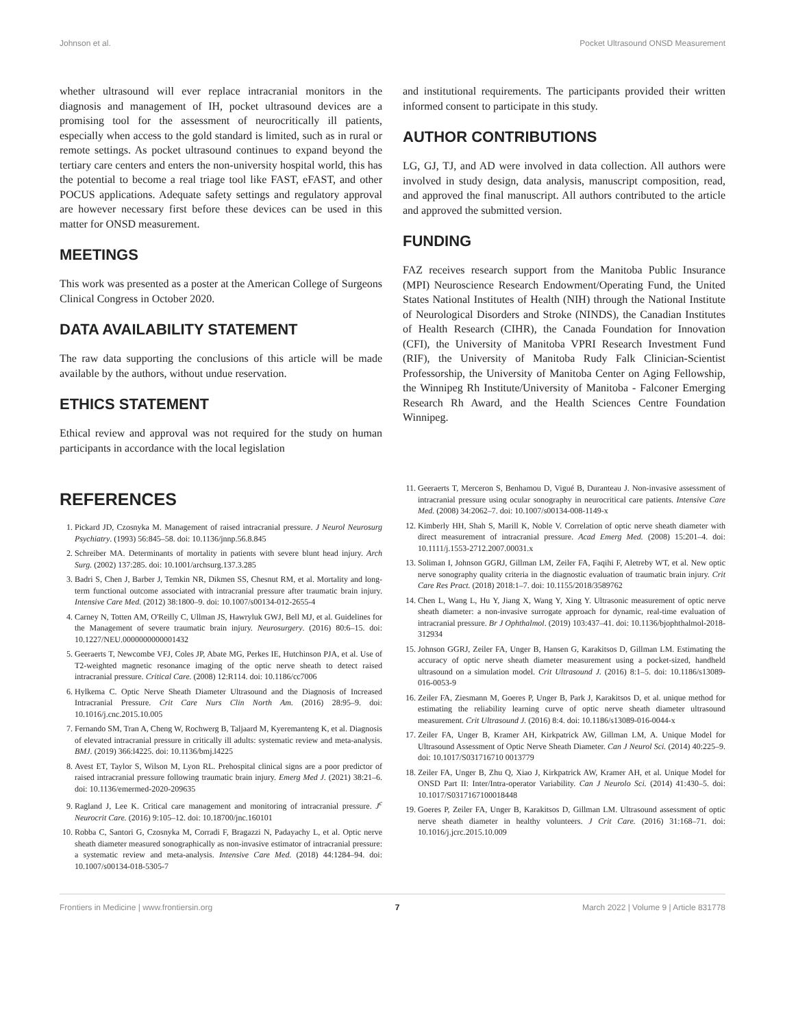Johnson et al. Pocket Ultrasound ONSD Measurement
whether ultrasound will ever replace intracranial monitors in the diagnosis and management of IH, pocket ultrasound devices are a promising tool for the assessment of neurocritically ill patients, especially when access to the gold standard is limited, such as in rural or remote settings. As pocket ultrasound continues to expand beyond the tertiary care centers and enters the non-university hospital world, this has the potential to become a real triage tool like FAST, eFAST, and other POCUS applications. Adequate safety settings and regulatory approval are however necessary first before these devices can be used in this matter for ONSD measurement.
MEETINGS
This work was presented as a poster at the American College of Surgeons Clinical Congress in October 2020.
DATA AVAILABILITY STATEMENT
The raw data supporting the conclusions of this article will be made available by the authors, without undue reservation.
ETHICS STATEMENT
Ethical review and approval was not required for the study on human participants in accordance with the local legislation
and institutional requirements. The participants provided their written informed consent to participate in this study.
AUTHOR CONTRIBUTIONS
LG, GJ, TJ, and AD were involved in data collection. All authors were involved in study design, data analysis, manuscript composition, read, and approved the final manuscript. All authors contributed to the article and approved the submitted version.
FUNDING
FAZ receives research support from the Manitoba Public Insurance (MPI) Neuroscience Research Endowment/Operating Fund, the United States National Institutes of Health (NIH) through the National Institute of Neurological Disorders and Stroke (NINDS), the Canadian Institutes of Health Research (CIHR), the Canada Foundation for Innovation (CFI), the University of Manitoba VPRI Research Investment Fund (RIF), the University of Manitoba Rudy Falk Clinician-Scientist Professorship, the University of Manitoba Center on Aging Fellowship, the Winnipeg Rh Institute/University of Manitoba - Falconer Emerging Research Rh Award, and the Health Sciences Centre Foundation Winnipeg.
REFERENCES
1. Pickard JD, Czosnyka M. Management of raised intracranial pressure. J Neurol Neurosurg Psychiatry. (1993) 56:845–58. doi: 10.1136/jnnp.56.8.845
2. Schreiber MA. Determinants of mortality in patients with severe blunt head injury. Arch Surg. (2002) 137:285. doi: 10.1001/archsurg.137.3.285
3. Badri S, Chen J, Barber J, Temkin NR, Dikmen SS, Chesnut RM, et al. Mortality and long-term functional outcome associated with intracranial pressure after traumatic brain injury. Intensive Care Med. (2012) 38:1800–9. doi: 10.1007/s00134-012-2655-4
4. Carney N, Totten AM, O'Reilly C, Ullman JS, Hawryluk GWJ, Bell MJ, et al. Guidelines for the Management of severe traumatic brain injury. Neurosurgery. (2016) 80:6–15. doi: 10.1227/NEU.0000000000001432
5. Geeraerts T, Newcombe VFJ, Coles JP, Abate MG, Perkes IE, Hutchinson PJA, et al. Use of T2-weighted magnetic resonance imaging of the optic nerve sheath to detect raised intracranial pressure. Critical Care. (2008) 12:R114. doi: 10.1186/cc7006
6. Hylkema C. Optic Nerve Sheath Diameter Ultrasound and the Diagnosis of Increased Intracranial Pressure. Crit Care Nurs Clin North Am. (2016) 28:95–9. doi: 10.1016/j.cnc.2015.10.005
7. Fernando SM, Tran A, Cheng W, Rochwerg B, Taljaard M, Kyeremanteng K, et al. Diagnosis of elevated intracranial pressure in critically ill adults: systematic review and meta-analysis. BMJ. (2019) 366:l4225. doi: 10.1136/bmj.l4225
8. Avest ET, Taylor S, Wilson M, Lyon RL. Prehospital clinical signs are a poor predictor of raised intracranial pressure following traumatic brain injury. Emerg Med J. (2021) 38:21–6. doi: 10.1136/emermed-2020-209635
9. Ragland J, Lee K. Critical care management and monitoring of intracranial pressure. J<sup>c</sup> Neurocrit Care. (2016) 9:105–12. doi: 10.18700/jnc.160101
10. Robba C, Santori G, Czosnyka M, Corradi F, Bragazzi N, Padayachy L, et al. Optic nerve sheath diameter measured sonographically as non-invasive estimator of intracranial pressure: a systematic review and meta-analysis. Intensive Care Med. (2018) 44:1284–94. doi: 10.1007/s00134-018-5305-7
11. Geeraerts T, Merceron S, Benhamou D, Vigué B, Duranteau J. Non-invasive assessment of intracranial pressure using ocular sonography in neurocritical care patients. Intensive Care Med. (2008) 34:2062–7. doi: 10.1007/s00134-008-1149-x
12. Kimberly HH, Shah S, Marill K, Noble V. Correlation of optic nerve sheath diameter with direct measurement of intracranial pressure. Acad Emerg Med. (2008) 15:201–4. doi: 10.1111/j.1553-2712.2007.00031.x
13. Soliman I, Johnson GGRJ, Gillman LM, Zeiler FA, Faqihi F, Aletreby WT, et al. New optic nerve sonography quality criteria in the diagnostic evaluation of traumatic brain injury. Crit Care Res Pract. (2018) 2018:1–7. doi: 10.1155/2018/3589762
14. Chen L, Wang L, Hu Y, Jiang X, Wang Y, Xing Y. Ultrasonic measurement of optic nerve sheath diameter: a non-invasive surrogate approach for dynamic, real-time evaluation of intracranial pressure. Br J Ophthalmol. (2019) 103:437–41. doi: 10.1136/bjophthalmol-2018-312934
15. Johnson GGRJ, Zeiler FA, Unger B, Hansen G, Karakitsos D, Gillman LM. Estimating the accuracy of optic nerve sheath diameter measurement using a pocket-sized, handheld ultrasound on a simulation model. Crit Ultrasound J. (2016) 8:1–5. doi: 10.1186/s13089-016-0053-9
16. Zeiler FA, Ziesmann M, Goeres P, Unger B, Park J, Karakitsos D, et al. unique method for estimating the reliability learning curve of optic nerve sheath diameter ultrasound measurement. Crit Ultrasound J. (2016) 8:4. doi: 10.1186/s13089-016-0044-x
17. Zeiler FA, Unger B, Kramer AH, Kirkpatrick AW, Gillman LM, A. Unique Model for Ultrasound Assessment of Optic Nerve Sheath Diameter. Can J Neurol Sci. (2014) 40:225–9. doi: 10.1017/S031716710 0013779
18. Zeiler FA, Unger B, Zhu Q, Xiao J, Kirkpatrick AW, Kramer AH, et al. Unique Model for ONSD Part II: Inter/Intra-operator Variability. Can J Neurolo Sci. (2014) 41:430–5. doi: 10.1017/S0317167100018448
19. Goeres P, Zeiler FA, Unger B, Karakitsos D, Gillman LM. Ultrasound assessment of optic nerve sheath diameter in healthy volunteers. J Crit Care. (2016) 31:168–71. doi: 10.1016/j.jcrc.2015.10.009
Frontiers in Medicine | www.frontiersin.org 7 March 2022 | Volume 9 | Article 831778